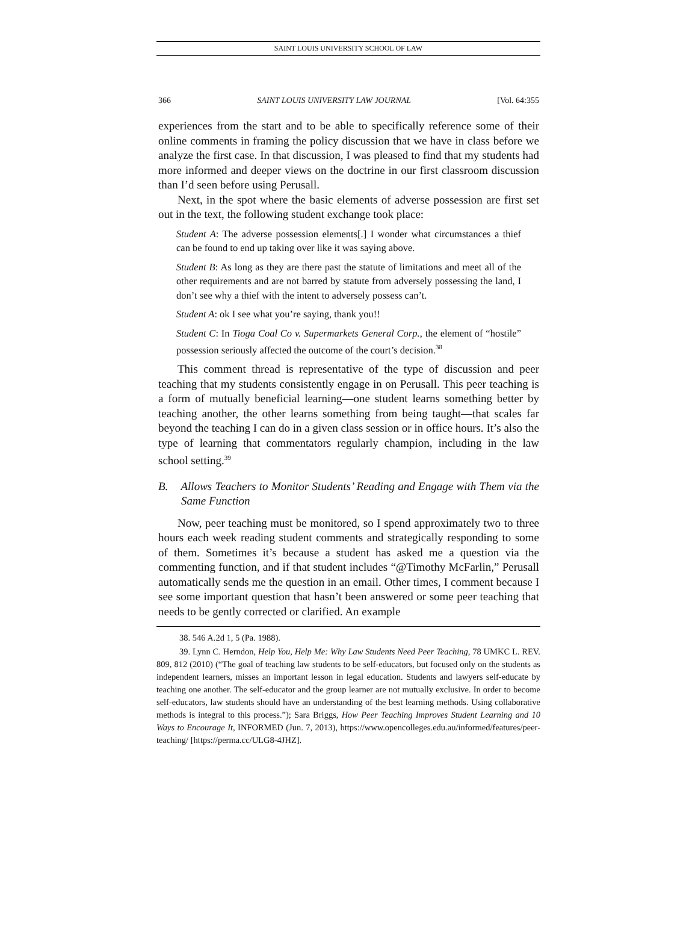SAINT LOUIS UNIVERSITY SCHOOL OF LAW
366 SAINT LOUIS UNIVERSITY LAW JOURNAL [Vol. 64:355
experiences from the start and to be able to specifically reference some of their online comments in framing the policy discussion that we have in class before we analyze the first case. In that discussion, I was pleased to find that my students had more informed and deeper views on the doctrine in our first classroom discussion than I’d seen before using Perusall.
Next, in the spot where the basic elements of adverse possession are first set out in the text, the following student exchange took place:
Student A: The adverse possession elements[.] I wonder what circumstances a thief can be found to end up taking over like it was saying above.
Student B: As long as they are there past the statute of limitations and meet all of the other requirements and are not barred by statute from adversely possessing the land, I don’t see why a thief with the intent to adversely possess can’t.
Student A: ok I see what you’re saying, thank you!!
Student C: In Tioga Coal Co v. Supermarkets General Corp., the element of “hostile” possession seriously affected the outcome of the court’s decision.<sup>38</sup>
This comment thread is representative of the type of discussion and peer teaching that my students consistently engage in on Perusall. This peer teaching is a form of mutually beneficial learning—one student learns something better by teaching another, the other learns something from being taught—that scales far beyond the teaching I can do in a given class session or in office hours. It’s also the type of learning that commentators regularly champion, including in the law school setting.<sup>39</sup>
B. Allows Teachers to Monitor Students’ Reading and Engage with Them via the Same Function
Now, peer teaching must be monitored, so I spend approximately two to three hours each week reading student comments and strategically responding to some of them. Sometimes it’s because a student has asked me a question via the commenting function, and if that student includes “@Timothy McFarlin,” Perusall automatically sends me the question in an email. Other times, I comment because I see some important question that hasn’t been answered or some peer teaching that needs to be gently corrected or clarified. An example
38. 546 A.2d 1, 5 (Pa. 1988).
39. Lynn C. Herndon, Help You, Help Me: Why Law Students Need Peer Teaching, 78 UMKC L. REV. 809, 812 (2010) (“The goal of teaching law students to be self-educators, but focused only on the students as independent learners, misses an important lesson in legal education. Students and lawyers self-educate by teaching one another. The self-educator and the group learner are not mutually exclusive. In order to become self-educators, law students should have an understanding of the best learning methods. Using collaborative methods is integral to this process.”); Sara Briggs, How Peer Teaching Improves Student Learning and 10 Ways to Encourage It, INFORMED (Jun. 7, 2013), https://www.opencolleges.edu.au/informed/features/peer-teaching/ [https://perma.cc/ULG8-4JHZ].